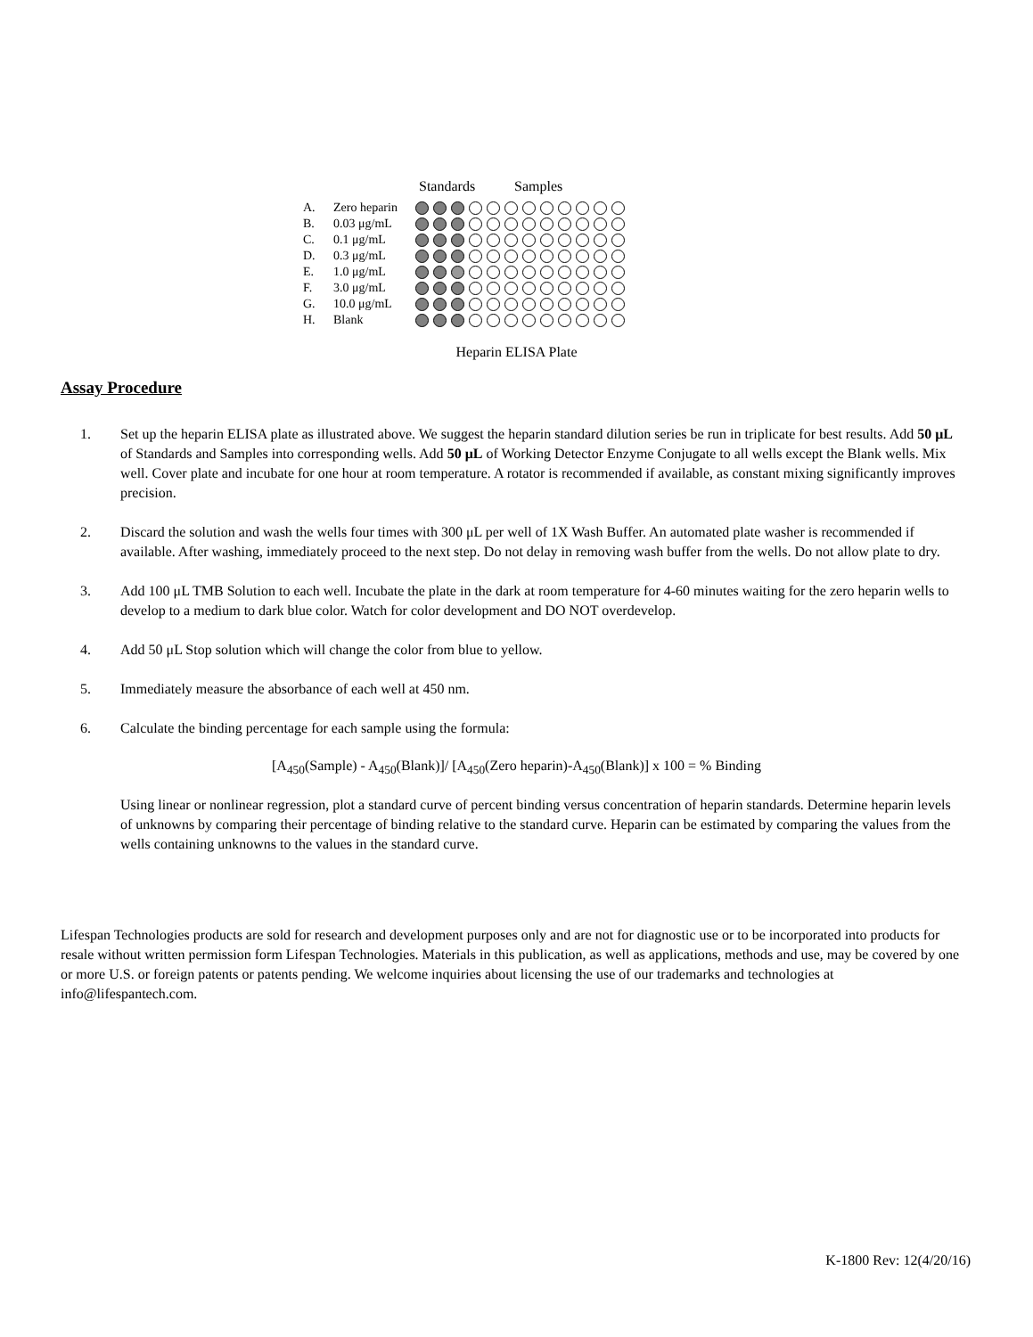Standards Samples
A. Zero heparin
B. 0.03 μg/mL
C. 0.1 μg/mL
D. 0.3 μg/mL
E. 1.0 μg/mL
F. 3.0 μg/mL
G. 10.0 μg/mL
H. Blank
Heparin ELISA Plate
Assay Procedure
1. Set up the heparin ELISA plate as illustrated above. We suggest the heparin standard dilution series be run in triplicate for best results. Add 50 μL of Standards and Samples into corresponding wells. Add 50 μL of Working Detector Enzyme Conjugate to all wells except the Blank wells. Mix well. Cover plate and incubate for one hour at room temperature. A rotator is recommended if available, as constant mixing significantly improves precision.
2. Discard the solution and wash the wells four times with 300 μL per well of 1X Wash Buffer. An automated plate washer is recommended if available. After washing, immediately proceed to the next step. Do not delay in removing wash buffer from the wells. Do not allow plate to dry.
3. Add 100 μL TMB Solution to each well. Incubate the plate in the dark at room temperature for 4-60 minutes waiting for the zero heparin wells to develop to a medium to dark blue color. Watch for color development and DO NOT overdevelop.
4. Add 50 μL Stop solution which will change the color from blue to yellow.
5. Immediately measure the absorbance of each well at 450 nm.
6. Calculate the binding percentage for each sample using the formula:
[A<sub>450</sub>(Sample) - A<sub>450</sub>(Blank)]/ [A<sub>450</sub>(Zero heparin)-A<sub>450</sub>(Blank)] x 100 = % Binding
Using linear or nonlinear regression, plot a standard curve of percent binding versus concentration of heparin standards. Determine heparin levels of unknowns by comparing their percentage of binding relative to the standard curve. Heparin can be estimated by comparing the values from the wells containing unknowns to the values in the standard curve.
Lifespan Technologies products are sold for research and development purposes only and are not for diagnostic use or to be incorporated into products for resale without written permission form Lifespan Technologies. Materials in this publication, as well as applications, methods and use, may be covered by one or more U.S. or foreign patents or patents pending. We welcome inquiries about licensing the use of our trademarks and technologies at info@lifespantech.com.
K-1800 Rev: 12(4/20/16)